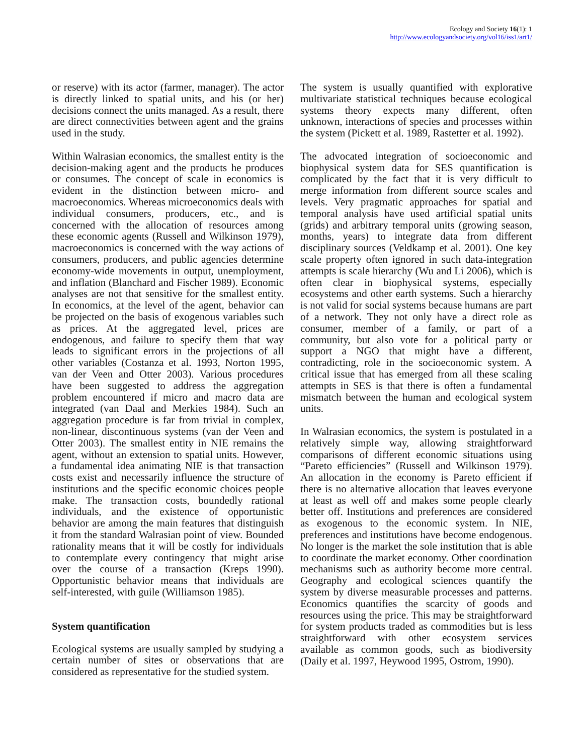Ecology and Society 16(1): 1
http://www.ecologyandsociety.org/vol16/iss1/art1/
or reserve) with its actor (farmer, manager). The actor is directly linked to spatial units, and his (or her) decisions connect the units managed. As a result, there are direct connectivities between agent and the grains used in the study.
Within Walrasian economics, the smallest entity is the decision-making agent and the products he produces or consumes. The concept of scale in economics is evident in the distinction between micro- and macroeconomics. Whereas microeconomics deals with individual consumers, producers, etc., and is concerned with the allocation of resources among these economic agents (Russell and Wilkinson 1979), macroeconomics is concerned with the way actions of consumers, producers, and public agencies determine economy-wide movements in output, unemployment, and inflation (Blanchard and Fischer 1989). Economic analyses are not that sensitive for the smallest entity. In economics, at the level of the agent, behavior can be projected on the basis of exogenous variables such as prices. At the aggregated level, prices are endogenous, and failure to specify them that way leads to significant errors in the projections of all other variables (Costanza et al. 1993, Norton 1995, van der Veen and Otter 2003). Various procedures have been suggested to address the aggregation problem encountered if micro and macro data are integrated (van Daal and Merkies 1984). Such an aggregation procedure is far from trivial in complex, non-linear, discontinuous systems (van der Veen and Otter 2003). The smallest entity in NIE remains the agent, without an extension to spatial units. However, a fundamental idea animating NIE is that transaction costs exist and necessarily influence the structure of institutions and the specific economic choices people make. The transaction costs, boundedly rational individuals, and the existence of opportunistic behavior are among the main features that distinguish it from the standard Walrasian point of view. Bounded rationality means that it will be costly for individuals to contemplate every contingency that might arise over the course of a transaction (Kreps 1990). Opportunistic behavior means that individuals are self-interested, with guile (Williamson 1985).
System quantification
Ecological systems are usually sampled by studying a certain number of sites or observations that are considered as representative for the studied system.
The system is usually quantified with explorative multivariate statistical techniques because ecological systems theory expects many different, often unknown, interactions of species and processes within the system (Pickett et al. 1989, Rastetter et al. 1992).
The advocated integration of socioeconomic and biophysical system data for SES quantification is complicated by the fact that it is very difficult to merge information from different source scales and levels. Very pragmatic approaches for spatial and temporal analysis have used artificial spatial units (grids) and arbitrary temporal units (growing season, months, years) to integrate data from different disciplinary sources (Veldkamp et al. 2001). One key scale property often ignored in such data-integration attempts is scale hierarchy (Wu and Li 2006), which is often clear in biophysical systems, especially ecosystems and other earth systems. Such a hierarchy is not valid for social systems because humans are part of a network. They not only have a direct role as consumer, member of a family, or part of a community, but also vote for a political party or support a NGO that might have a different, contradicting, role in the socioeconomic system. A critical issue that has emerged from all these scaling attempts in SES is that there is often a fundamental mismatch between the human and ecological system units.
In Walrasian economics, the system is postulated in a relatively simple way, allowing straightforward comparisons of different economic situations using “Pareto efficiencies” (Russell and Wilkinson 1979). An allocation in the economy is Pareto efficient if there is no alternative allocation that leaves everyone at least as well off and makes some people clearly better off. Institutions and preferences are considered as exogenous to the economic system. In NIE, preferences and institutions have become endogenous. No longer is the market the sole institution that is able to coordinate the market economy. Other coordination mechanisms such as authority become more central. Geography and ecological sciences quantify the system by diverse measurable processes and patterns. Economics quantifies the scarcity of goods and resources using the price. This may be straightforward for system products traded as commodities but is less straightforward with other ecosystem services available as common goods, such as biodiversity (Daily et al. 1997, Heywood 1995, Ostrom, 1990).